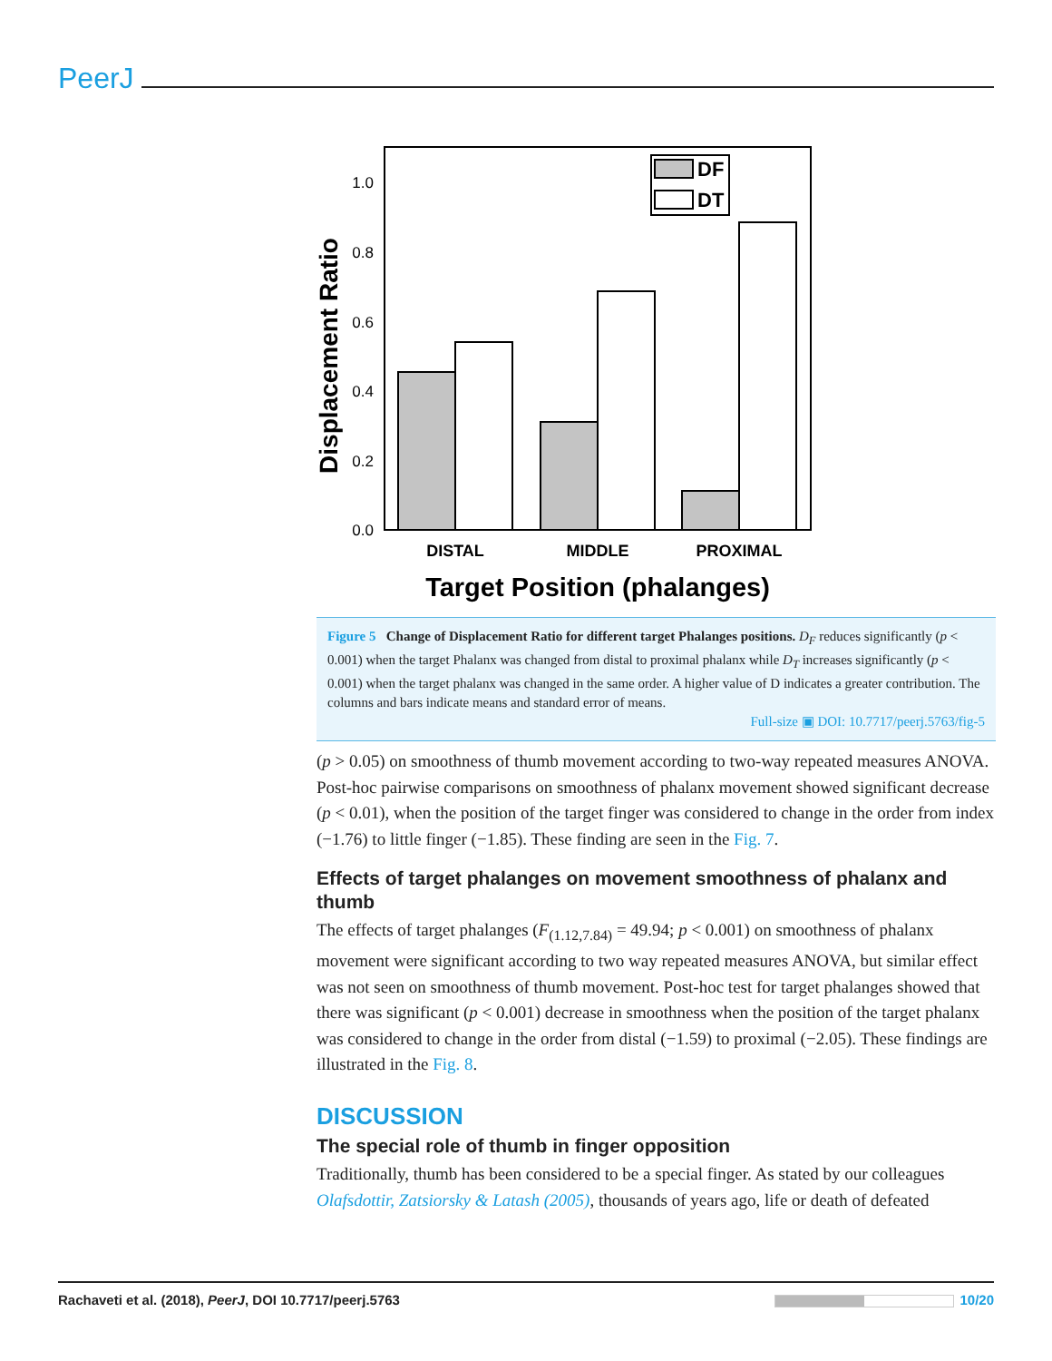PeerJ
1.0
0.8
0.6
0.4
0.2
0.0
Displacement Ratio
DF
DT
DISTAL
MIDDLE
PROXIMAL
Target Position (phalanges)
Figure 5 Change of Displacement Ratio for different target Phalanges positions. D<sub>F</sub> reduces significantly (p < 0.001) when the target Phalanx was changed from distal to proximal phalanx while D<sub>T</sub> increases significantly (p < 0.001) when the target phalanx was changed in the same order. A higher value of D indicates a greater contribution. The columns and bars indicate means and standard error of means.
Full-size ▣ DOI: 10.7717/peerj.5763/fig-5
(p > 0.05) on smoothness of thumb movement according to two-way repeated measures ANOVA. Post-hoc pairwise comparisons on smoothness of phalanx movement showed significant decrease (p < 0.01), when the position of the target finger was considered to change in the order from index (−1.76) to little finger (−1.85). These finding are seen in the Fig. 7.
Effects of target phalanges on movement smoothness of phalanx and thumb
The effects of target phalanges (F<sub>(1.12,7.84)</sub> = 49.94; p < 0.001) on smoothness of phalanx movement were significant according to two way repeated measures ANOVA, but similar effect was not seen on smoothness of thumb movement. Post-hoc test for target phalanges showed that there was significant (p < 0.001) decrease in smoothness when the position of the target phalanx was considered to change in the order from distal (−1.59) to proximal (−2.05). These findings are illustrated in the Fig. 8.
DISCUSSION
The special role of thumb in finger opposition
Traditionally, thumb has been considered to be a special finger. As stated by our colleagues Olafsdottir, Zatsiorsky & Latash (2005), thousands of years ago, life or death of defeated
Rachaveti et al. (2018), PeerJ, DOI 10.7717/peerj.5763 10/20